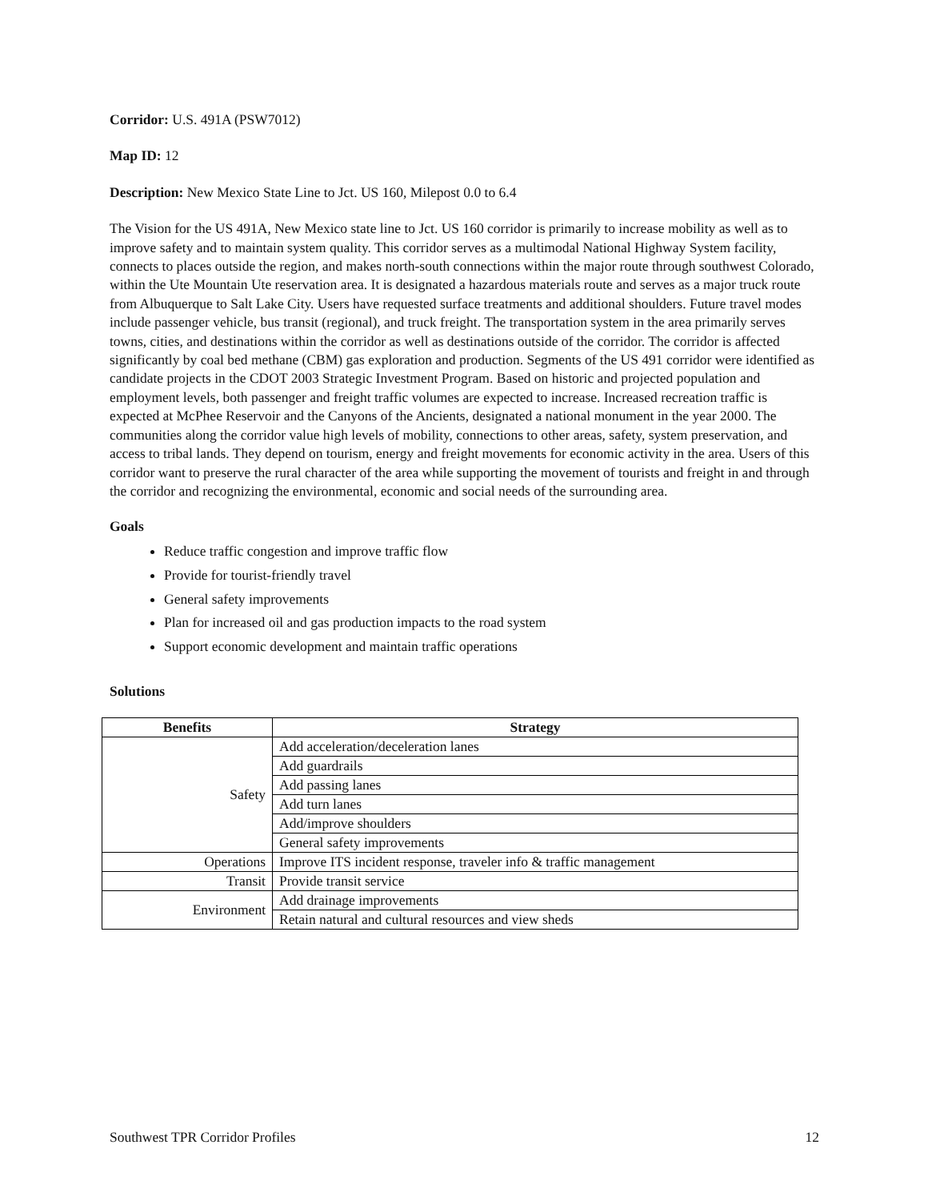Corridor: U.S. 491A (PSW7012)
Map ID: 12
Description: New Mexico State Line to Jct. US 160, Milepost 0.0 to 6.4
The Vision for the US 491A, New Mexico state line to Jct. US 160 corridor is primarily to increase mobility as well as to improve safety and to maintain system quality. This corridor serves as a multimodal National Highway System facility, connects to places outside the region, and makes north-south connections within the major route through southwest Colorado, within the Ute Mountain Ute reservation area. It is designated a hazardous materials route and serves as a major truck route from Albuquerque to Salt Lake City. Users have requested surface treatments and additional shoulders. Future travel modes include passenger vehicle, bus transit (regional), and truck freight. The transportation system in the area primarily serves towns, cities, and destinations within the corridor as well as destinations outside of the corridor. The corridor is affected significantly by coal bed methane (CBM) gas exploration and production. Segments of the US 491 corridor were identified as candidate projects in the CDOT 2003 Strategic Investment Program. Based on historic and projected population and employment levels, both passenger and freight traffic volumes are expected to increase. Increased recreation traffic is expected at McPhee Reservoir and the Canyons of the Ancients, designated a national monument in the year 2000. The communities along the corridor value high levels of mobility, connections to other areas, safety, system preservation, and access to tribal lands. They depend on tourism, energy and freight movements for economic activity in the area. Users of this corridor want to preserve the rural character of the area while supporting the movement of tourists and freight in and through the corridor and recognizing the environmental, economic and social needs of the surrounding area.
Goals
Reduce traffic congestion and improve traffic flow
Provide for tourist-friendly travel
General safety improvements
Plan for increased oil and gas production impacts to the road system
Support economic development and maintain traffic operations
Solutions
| Benefits | Strategy |
| --- | --- |
| Safety | Add acceleration/deceleration lanes |
| | Add guardrails |
| | Add passing lanes |
| | Add turn lanes |
| | Add/improve shoulders |
| | General safety improvements |
| Operations | Improve ITS incident response, traveler info & traffic management |
| Transit | Provide transit service |
| Environment | Add drainage improvements |
| | Retain natural and cultural resources and view sheds |
Southwest TPR Corridor Profiles 12